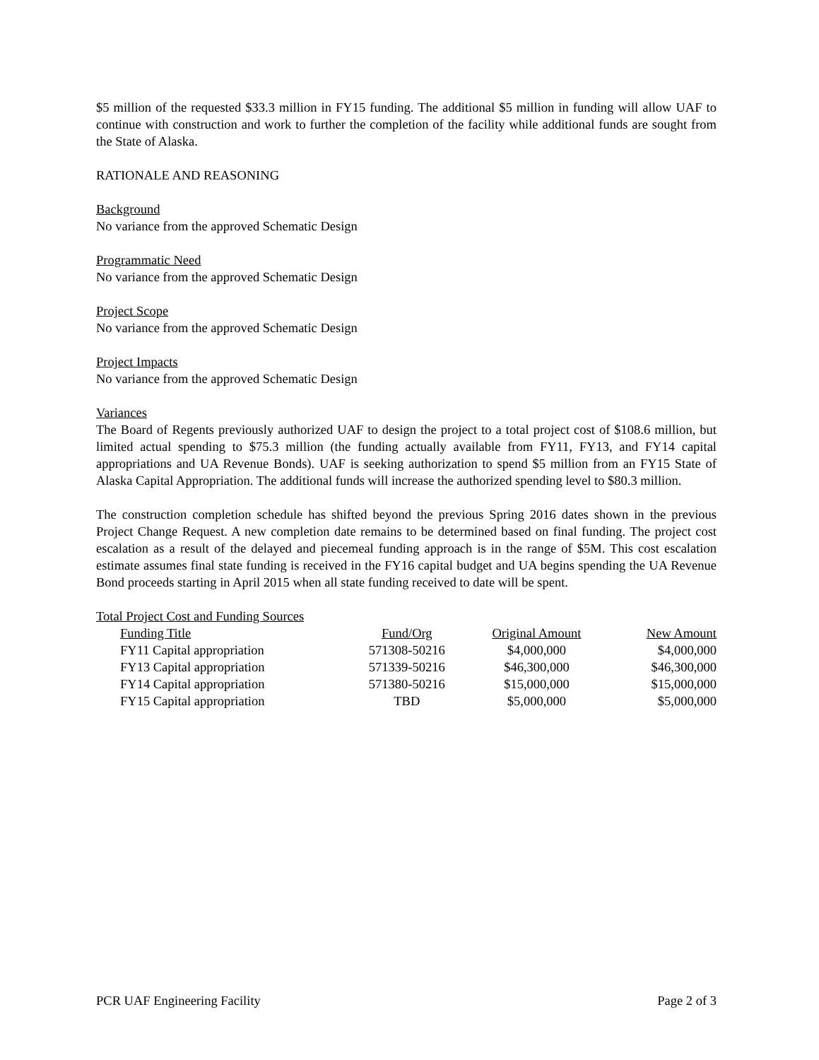$5 million of the requested $33.3 million in FY15 funding. The additional $5 million in funding will allow UAF to continue with construction and work to further the completion of the facility while additional funds are sought from the State of Alaska.
RATIONALE AND REASONING
Background
No variance from the approved Schematic Design
Programmatic Need
No variance from the approved Schematic Design
Project Scope
No variance from the approved Schematic Design
Project Impacts
No variance from the approved Schematic Design
Variances
The Board of Regents previously authorized UAF to design the project to a total project cost of $108.6 million, but limited actual spending to $75.3 million (the funding actually available from FY11, FY13, and FY14 capital appropriations and UA Revenue Bonds). UAF is seeking authorization to spend $5 million from an FY15 State of Alaska Capital Appropriation. The additional funds will increase the authorized spending level to $80.3 million.
The construction completion schedule has shifted beyond the previous Spring 2016 dates shown in the previous Project Change Request. A new completion date remains to be determined based on final funding. The project cost escalation as a result of the delayed and piecemeal funding approach is in the range of $5M. This cost escalation estimate assumes final state funding is received in the FY16 capital budget and UA begins spending the UA Revenue Bond proceeds starting in April 2015 when all state funding received to date will be spent.
Total Project Cost and Funding Sources
| Funding Title | Fund/Org | Original Amount | New Amount |
| --- | --- | --- | --- |
| FY11 Capital appropriation | 571308-50216 | $4,000,000 | $4,000,000 |
| FY13 Capital appropriation | 571339-50216 | $46,300,000 | $46,300,000 |
| FY14 Capital appropriation | 571380-50216 | $15,000,000 | $15,000,000 |
| FY15 Capital appropriation | TBD | $5,000,000 | $5,000,000 |
PCR UAF Engineering Facility Page 2 of 3